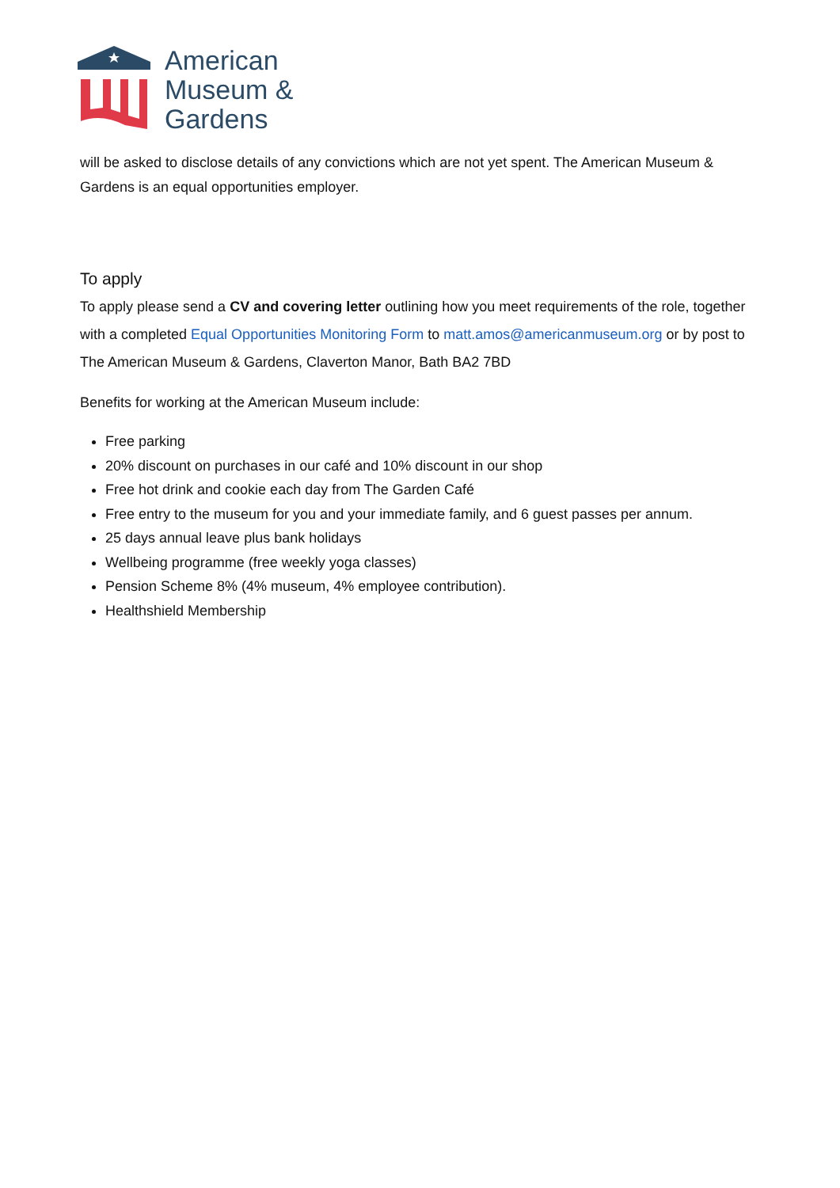American
Museum &
Gardens
will be asked to disclose details of any convictions which are not yet spent. The American Museum & Gardens is an equal opportunities employer.
To apply
To apply please send a CV and covering letter outlining how you meet requirements of the role, together with a completed Equal Opportunities Monitoring Form to matt.amos@americanmuseum.org or by post to The American Museum & Gardens, Claverton Manor, Bath BA2 7BD
Benefits for working at the American Museum include:
Free parking
20% discount on purchases in our café and 10% discount in our shop
Free hot drink and cookie each day from The Garden Café
Free entry to the museum for you and your immediate family, and 6 guest passes per annum.
25 days annual leave plus bank holidays
Wellbeing programme (free weekly yoga classes)
Pension Scheme 8% (4% museum, 4% employee contribution).
Healthshield Membership